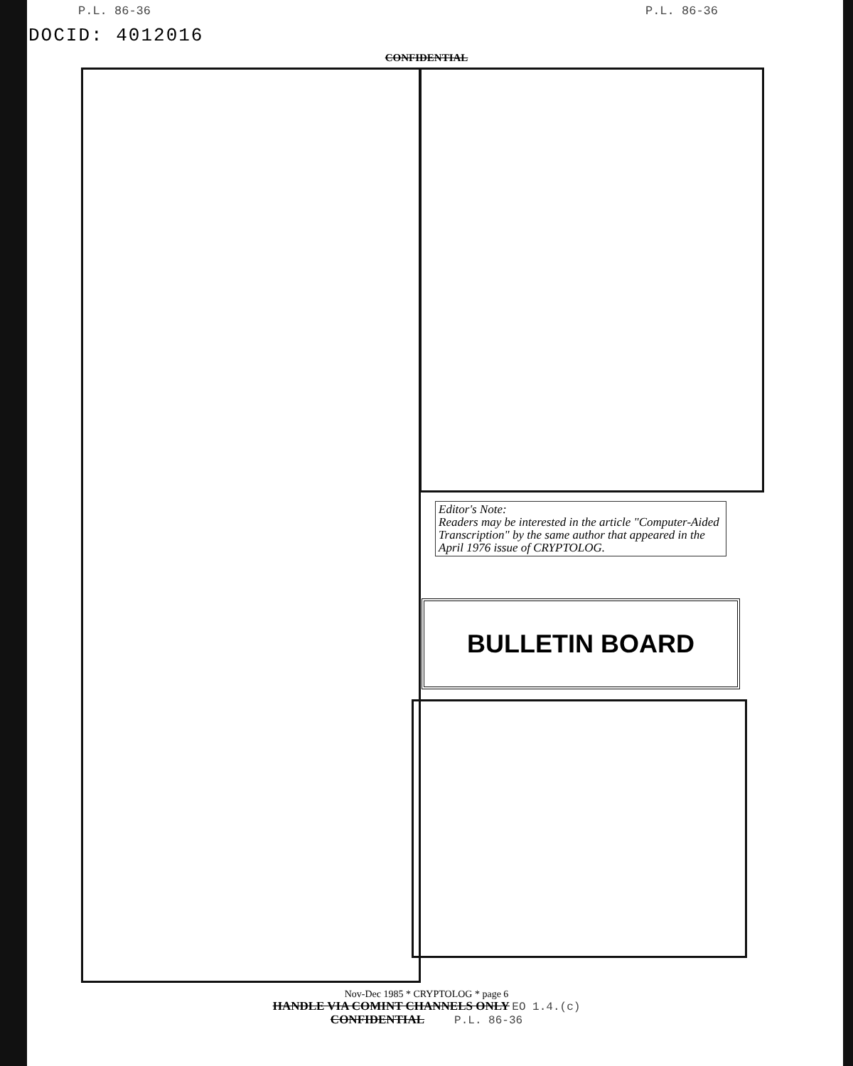P.L. 86-36 P.L. 86-36
DOCID: 4012016
CONFIDENTIAL
Editor's Note:
Readers may be interested in the article "Computer-Aided Transcription" by the same author that appeared in the April 1976 issue of CRYPTOLOG.
BULLETIN BOARD
Nov-Dec 1985 * CRYPTOLOG * page 6
HANDLE VIA COMINT CHANNELS ONLY EO 1.4.(c)
CONFIDENTIAL P.L. 86-36